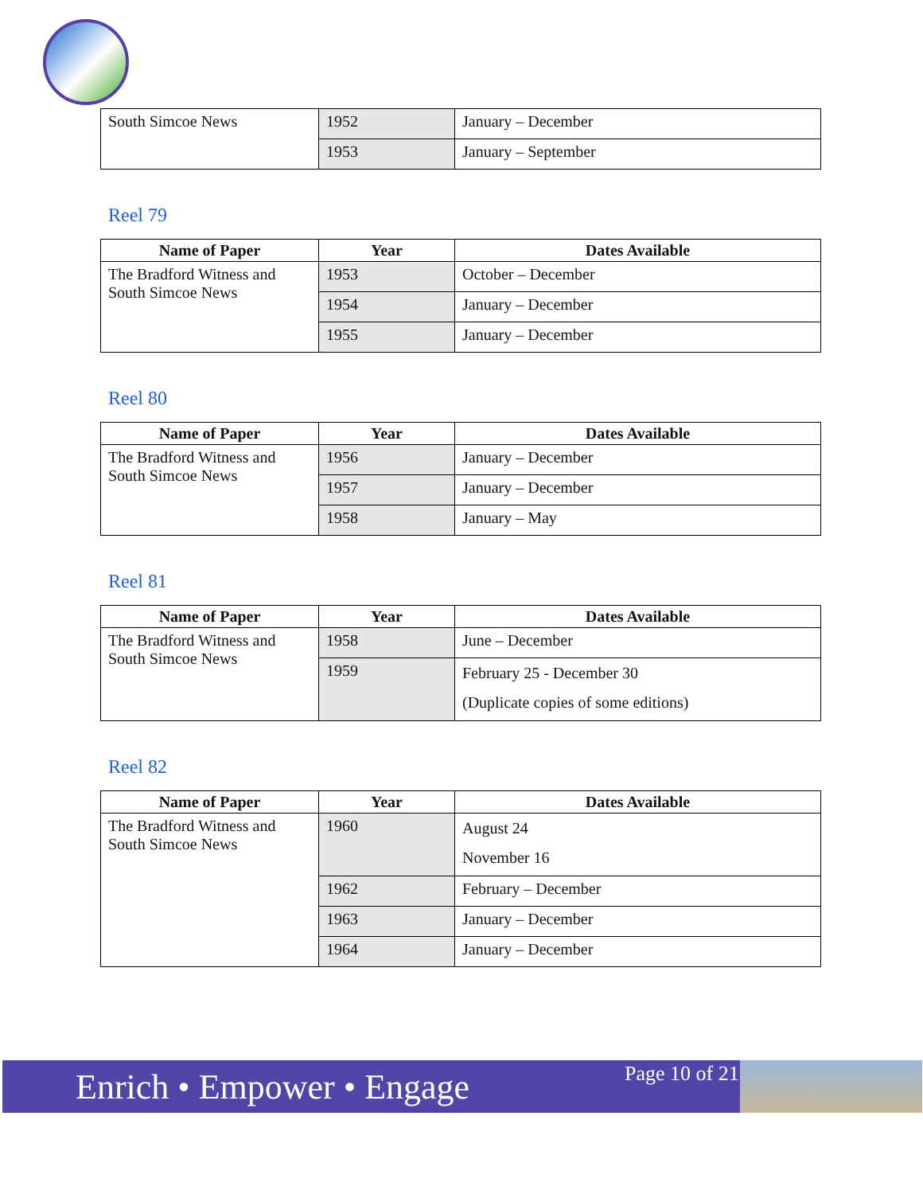| South Simcoe News | 1952 | January – December |
| | 1953 | January – September |
Reel 79
| Name of Paper | Year | Dates Available |
| --- | --- | --- |
| The Bradford Witness and South Simcoe News | 1953 | October – December |
| | 1954 | January – December |
| | 1955 | January – December |
Reel 80
| Name of Paper | Year | Dates Available |
| --- | --- | --- |
| The Bradford Witness and South Simcoe News | 1956 | January – December |
| | 1957 | January – December |
| | 1958 | January – May |
Reel 81
| Name of Paper | Year | Dates Available |
| --- | --- | --- |
| The Bradford Witness and South Simcoe News | 1958 | June – December |
| | 1959 | February 25 - December 30 (Duplicate copies of some editions) |
Reel 82
| Name of Paper | Year | Dates Available |
| --- | --- | --- |
| The Bradford Witness and South Simcoe News | 1960 | August 24 November 16 |
| | 1962 | February – December |
| | 1963 | January – December |
| | 1964 | January – December |
Enrich • Empower • Engage Page 10 of 21